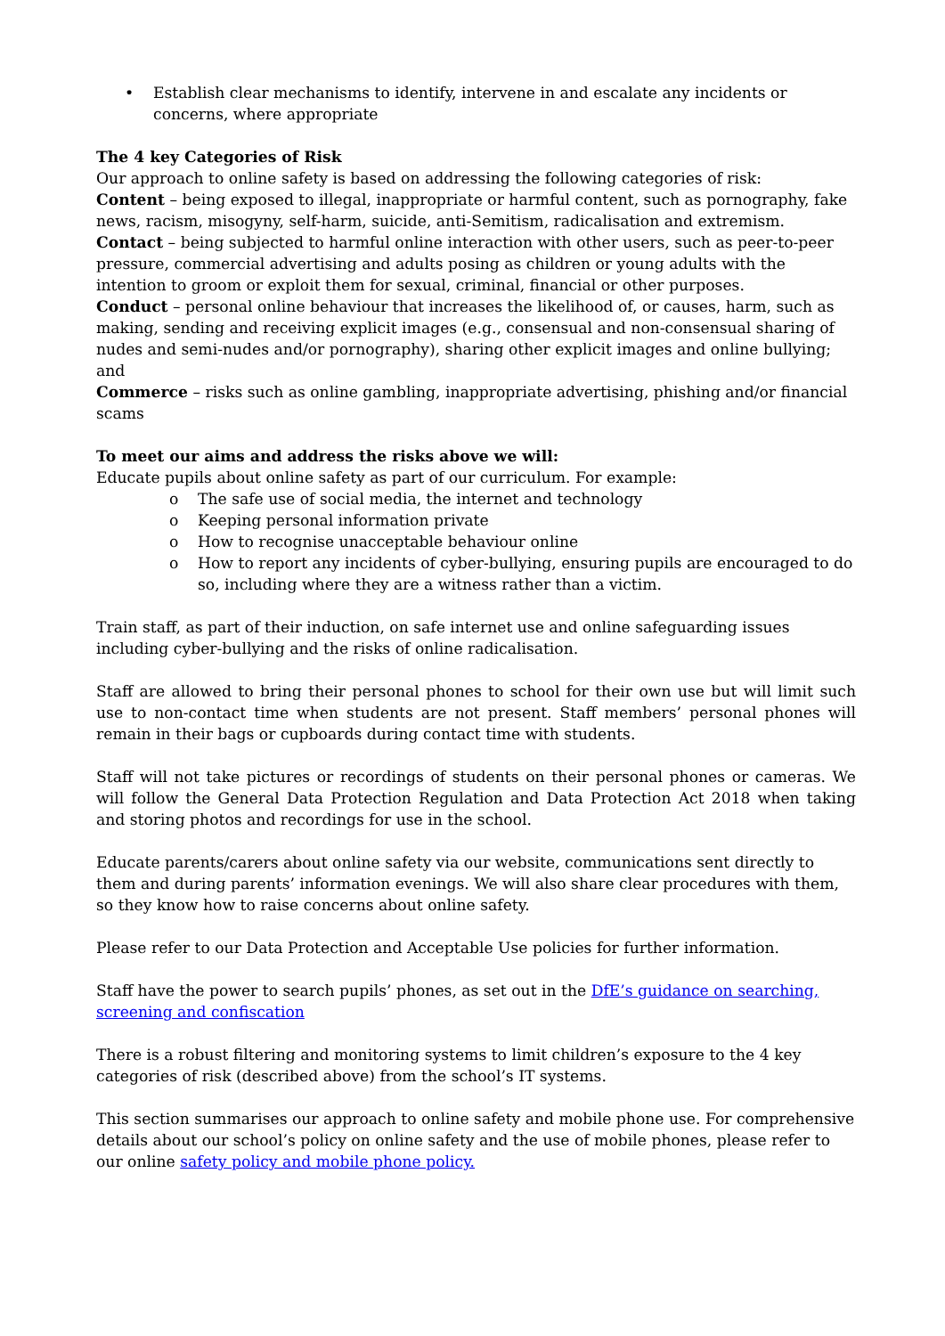• Establish clear mechanisms to identify, intervene in and escalate any incidents or concerns, where appropriate
The 4 key Categories of Risk
Our approach to online safety is based on addressing the following categories of risk:
Content – being exposed to illegal, inappropriate or harmful content, such as pornography, fake news, racism, misogyny, self-harm, suicide, anti-Semitism, radicalisation and extremism.
Contact – being subjected to harmful online interaction with other users, such as peer-to-peer pressure, commercial advertising and adults posing as children or young adults with the intention to groom or exploit them for sexual, criminal, financial or other purposes.
Conduct – personal online behaviour that increases the likelihood of, or causes, harm, such as making, sending and receiving explicit images (e.g., consensual and non-consensual sharing of nudes and semi-nudes and/or pornography), sharing other explicit images and online bullying; and
Commerce – risks such as online gambling, inappropriate advertising, phishing and/or financial scams
To meet our aims and address the risks above we will:
Educate pupils about online safety as part of our curriculum. For example:
o The safe use of social media, the internet and technology
o Keeping personal information private
o How to recognise unacceptable behaviour online
o How to report any incidents of cyber-bullying, ensuring pupils are encouraged to do so, including where they are a witness rather than a victim.
Train staff, as part of their induction, on safe internet use and online safeguarding issues including cyber-bullying and the risks of online radicalisation.
Staff are allowed to bring their personal phones to school for their own use but will limit such use to non-contact time when students are not present. Staff members’ personal phones will remain in their bags or cupboards during contact time with students.
Staff will not take pictures or recordings of students on their personal phones or cameras. We will follow the General Data Protection Regulation and Data Protection Act 2018 when taking and storing photos and recordings for use in the school.
Educate parents/carers about online safety via our website, communications sent directly to them and during parents’ information evenings. We will also share clear procedures with them, so they know how to raise concerns about online safety.
Please refer to our Data Protection and Acceptable Use policies for further information.
Staff have the power to search pupils’ phones, as set out in the DfE’s guidance on searching, screening and confiscation
There is a robust filtering and monitoring systems to limit children’s exposure to the 4 key categories of risk (described above) from the school’s IT systems.
This section summarises our approach to online safety and mobile phone use. For comprehensive details about our school’s policy on online safety and the use of mobile phones, please refer to our online safety policy and mobile phone policy.